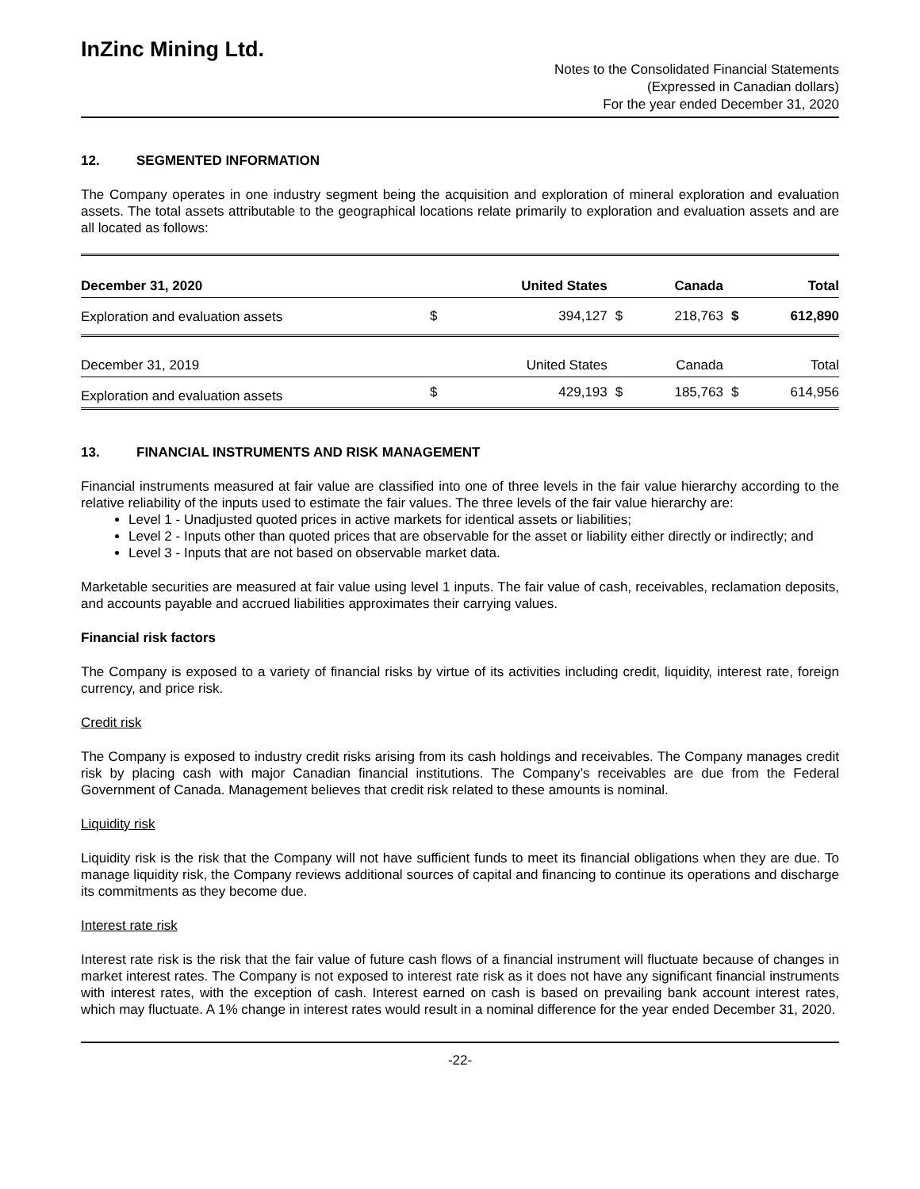InZinc Mining Ltd.
Notes to the Consolidated Financial Statements
(Expressed in Canadian dollars)
For the year ended December 31, 2020
12. SEGMENTED INFORMATION
The Company operates in one industry segment being the acquisition and exploration of mineral exploration and evaluation assets. The total assets attributable to the geographical locations relate primarily to exploration and evaluation assets and are all located as follows:
| December 31, 2020 | United States | | Canada | | Total | |
| Exploration and evaluation assets | $ | 394,127 | $ | 218,763 | $ | 612,890 |
| December 31, 2019 | United States | | Canada | | Total | |
| Exploration and evaluation assets | $ | 429,193 | $ | 185,763 | $ | 614,956 |
13. FINANCIAL INSTRUMENTS AND RISK MANAGEMENT
Financial instruments measured at fair value are classified into one of three levels in the fair value hierarchy according to the relative reliability of the inputs used to estimate the fair values. The three levels of the fair value hierarchy are:
Level 1 - Unadjusted quoted prices in active markets for identical assets or liabilities;
Level 2 - Inputs other than quoted prices that are observable for the asset or liability either directly or indirectly; and
Level 3 - Inputs that are not based on observable market data.
Marketable securities are measured at fair value using level 1 inputs. The fair value of cash, receivables, reclamation deposits, and accounts payable and accrued liabilities approximates their carrying values.
Financial risk factors
The Company is exposed to a variety of financial risks by virtue of its activities including credit, liquidity, interest rate, foreign currency, and price risk.
Credit risk
The Company is exposed to industry credit risks arising from its cash holdings and receivables. The Company manages credit risk by placing cash with major Canadian financial institutions. The Company’s receivables are due from the Federal Government of Canada. Management believes that credit risk related to these amounts is nominal.
Liquidity risk
Liquidity risk is the risk that the Company will not have sufficient funds to meet its financial obligations when they are due. To manage liquidity risk, the Company reviews additional sources of capital and financing to continue its operations and discharge its commitments as they become due.
Interest rate risk
Interest rate risk is the risk that the fair value of future cash flows of a financial instrument will fluctuate because of changes in market interest rates. The Company is not exposed to interest rate risk as it does not have any significant financial instruments with interest rates, with the exception of cash. Interest earned on cash is based on prevailing bank account interest rates, which may fluctuate. A 1% change in interest rates would result in a nominal difference for the year ended December 31, 2020.
-22-